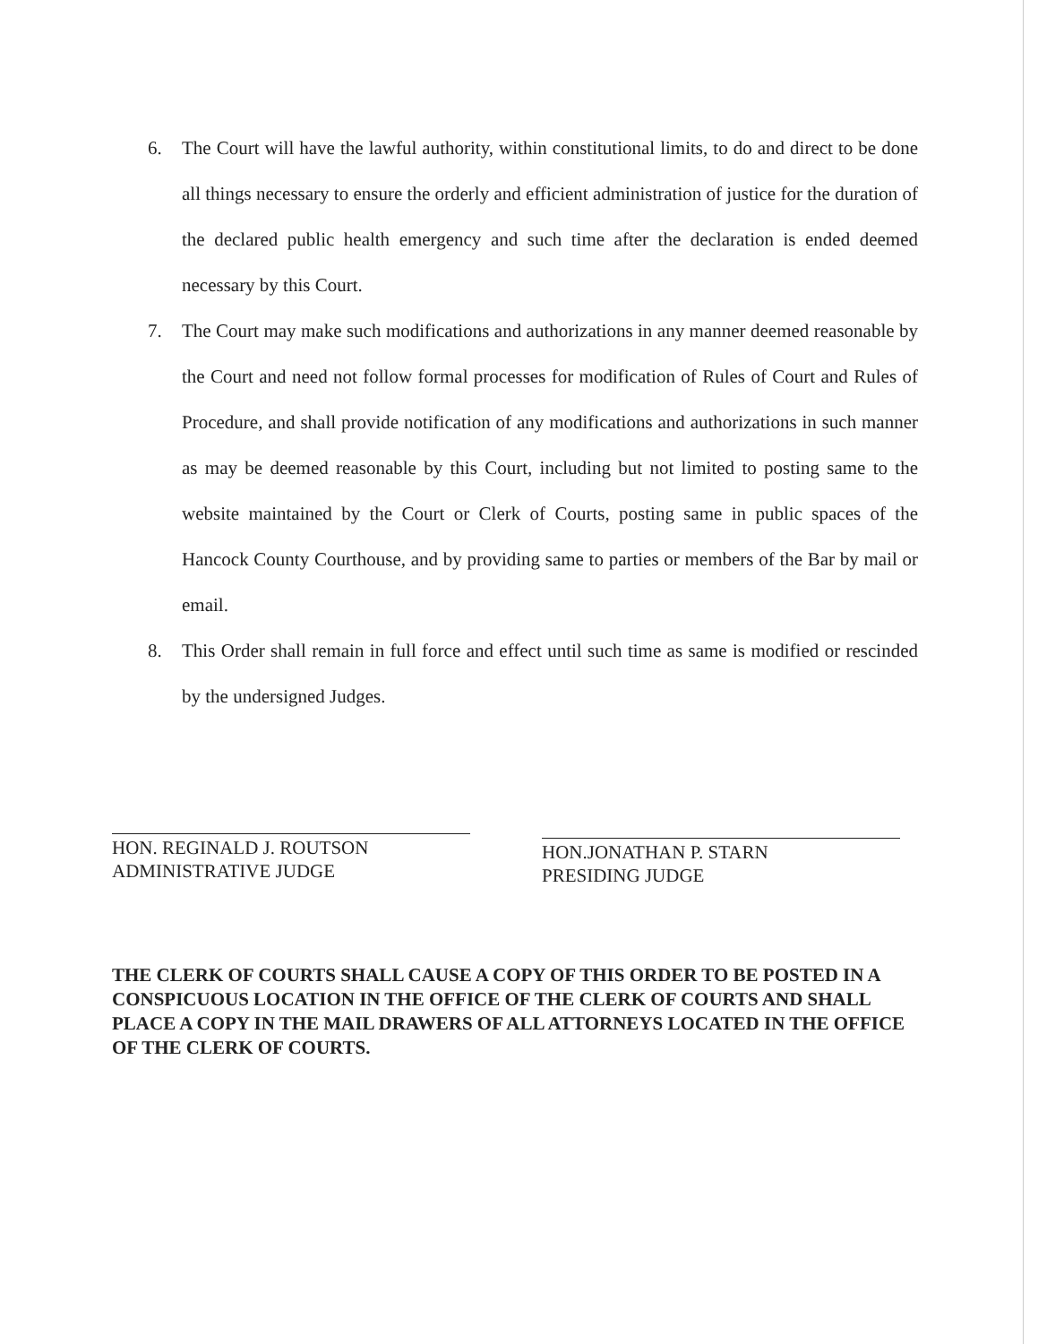6. The Court will have the lawful authority, within constitutional limits, to do and direct to be done all things necessary to ensure the orderly and efficient administration of justice for the duration of the declared public health emergency and such time after the declaration is ended deemed necessary by this Court.
7. The Court may make such modifications and authorizations in any manner deemed reasonable by the Court and need not follow formal processes for modification of Rules of Court and Rules of Procedure, and shall provide notification of any modifications and authorizations in such manner as may be deemed reasonable by this Court, including but not limited to posting same to the website maintained by the Court or Clerk of Courts, posting same in public spaces of the Hancock County Courthouse, and by providing same to parties or members of the Bar by mail or email.
8. This Order shall remain in full force and effect until such time as same is modified or rescinded by the undersigned Judges.
HON. REGINALD J. ROUTSON
ADMINISTRATIVE JUDGE
HON.JONATHAN P. STARN
PRESIDING JUDGE
THE CLERK OF COURTS SHALL CAUSE A COPY OF THIS ORDER TO BE POSTED IN A CONSPICUOUS LOCATION IN THE OFFICE OF THE CLERK OF COURTS AND SHALL PLACE A COPY IN THE MAIL DRAWERS OF ALL ATTORNEYS LOCATED IN THE OFFICE OF THE CLERK OF COURTS.